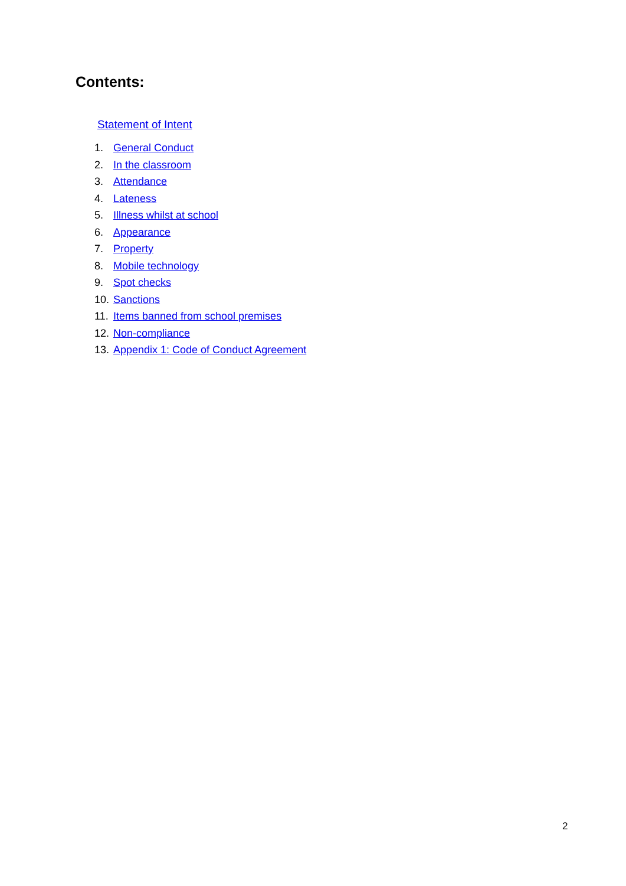Contents:
Statement of Intent
1. General Conduct
2. In the classroom
3. Attendance
4. Lateness
5. Illness whilst at school
6. Appearance
7. Property
8. Mobile technology
9. Spot checks
10. Sanctions
11. Items banned from school premises
12. Non-compliance
13. Appendix 1: Code of Conduct Agreement
2